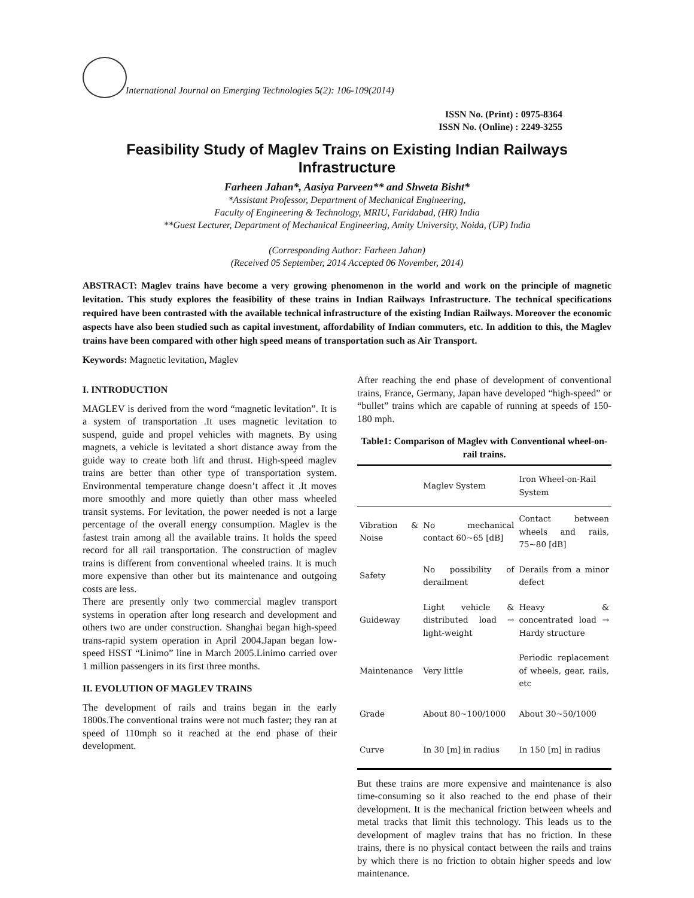International Journal on Emerging Technologies 5(2): 106-109(2014)
ISSN No. (Print) : 0975-8364
ISSN No. (Online) : 2249-3255
Feasibility Study of Maglev Trains on Existing Indian Railways Infrastructure
Farheen Jahan*, Aasiya Parveen** and Shweta Bisht*
*Assistant Professor, Department of Mechanical Engineering,
Faculty of Engineering & Technology, MRIU, Faridabad, (HR) India
**Guest Lecturer, Department of Mechanical Engineering, Amity University, Noida, (UP) India
(Corresponding Author: Farheen Jahan)
(Received 05 September, 2014 Accepted 06 November, 2014)
ABSTRACT: Maglev trains have become a very growing phenomenon in the world and work on the principle of magnetic levitation. This study explores the feasibility of these trains in Indian Railways Infrastructure. The technical specifications required have been contrasted with the available technical infrastructure of the existing Indian Railways. Moreover the economic aspects have also been studied such as capital investment, affordability of Indian commuters, etc. In addition to this, the Maglev trains have been compared with other high speed means of transportation such as Air Transport.
Keywords: Magnetic levitation, Maglev
I. INTRODUCTION
MAGLEV is derived from the word “magnetic levitation”. It is a system of transportation .It uses magnetic levitation to suspend, guide and propel vehicles with magnets. By using magnets, a vehicle is levitated a short distance away from the guide way to create both lift and thrust. High-speed maglev trains are better than other type of transportation system. Environmental temperature change doesn’t affect it .It moves more smoothly and more quietly than other mass wheeled transit systems. For levitation, the power needed is not a large percentage of the overall energy consumption. Maglev is the fastest train among all the available trains. It holds the speed record for all rail transportation. The construction of maglev trains is different from conventional wheeled trains. It is much more expensive than other but its maintenance and outgoing costs are less.
There are presently only two commercial maglev transport systems in operation after long research and development and others two are under construction. Shanghai began high-speed trans-rapid system operation in April 2004.Japan began low-speed HSST “Linimo” line in March 2005.Linimo carried over 1 million passengers in its first three months.
II. EVOLUTION OF MAGLEV TRAINS
The development of rails and trains began in the early 1800s.The conventional trains were not much faster; they ran at speed of 110mph so it reached at the end phase of their development.
After reaching the end phase of development of conventional trains, France, Germany, Japan have developed “high-speed” or “bullet” trains which are capable of running at speeds of 150-180 mph.
Table1: Comparison of Maglev with Conventional wheel-on-rail trains.
| | Maglev System | Iron Wheel-on-Rail System |
| --- | --- | --- |
| Vibration & Noise | No mechanical contact 60~65 [dB] | Contact between wheels and rails, 75~80 [dB] |
| Safety | No possibility of derailment | Derails from a minor defect |
| Guideway | Light vehicle & distributed load → light-weight | Heavy & concentrated load → Hardy structure |
| Maintenance | Very little | Periodic replacement of wheels, gear, rails, etc |
| Grade | About 80~100/1000 | About 30~50/1000 |
| Curve | In 30 [m] in radius | In 150 [m] in radius |
But these trains are more expensive and maintenance is also time-consuming so it also reached to the end phase of their development. It is the mechanical friction between wheels and metal tracks that limit this technology. This leads us to the development of maglev trains that has no friction. In these trains, there is no physical contact between the rails and trains by which there is no friction to obtain higher speeds and low maintenance.